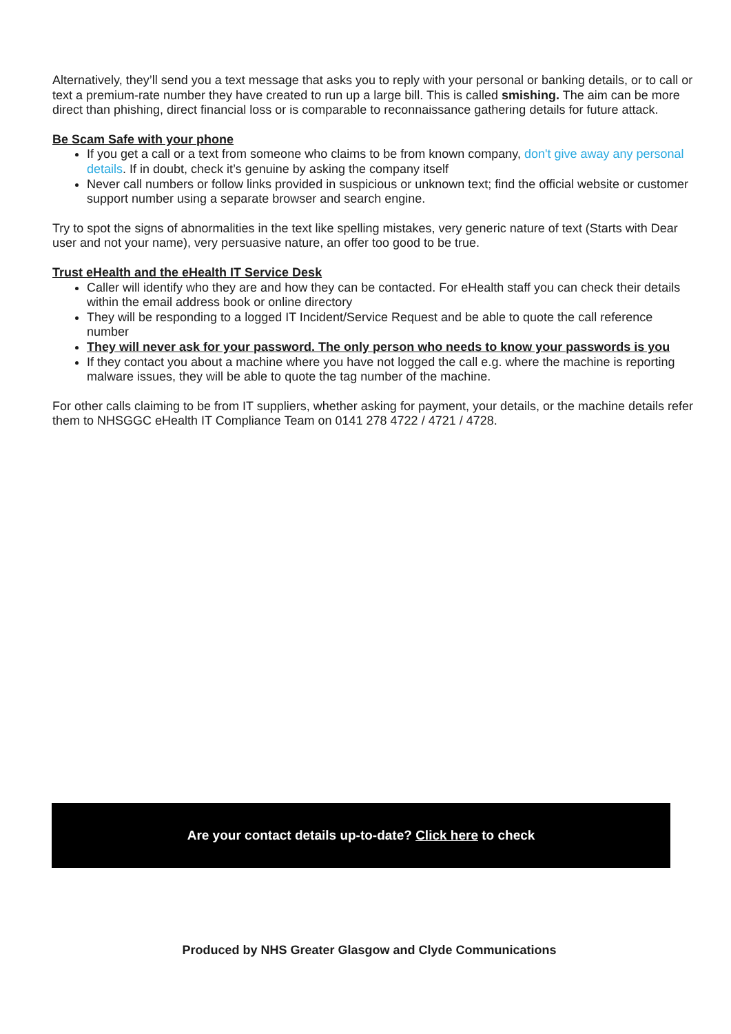Alternatively, they’ll send you a text message that asks you to reply with your personal or banking details, or to call or text a premium-rate number they have created to run up a large bill. This is called smishing. The aim can be more direct than phishing, direct financial loss or is comparable to reconnaissance gathering details for future attack.
Be Scam Safe with your phone
If you get a call or a text from someone who claims to be from known company, don't give away any personal details. If in doubt, check it’s genuine by asking the company itself
Never call numbers or follow links provided in suspicious or unknown text; find the official website or customer support number using a separate browser and search engine.
Try to spot the signs of abnormalities in the text like spelling mistakes, very generic nature of text (Starts with Dear user and not your name), very persuasive nature, an offer too good to be true.
Trust eHealth and the eHealth IT Service Desk
Caller will identify who they are and how they can be contacted. For eHealth staff you can check their details within the email address book or online directory
They will be responding to a logged IT Incident/Service Request and be able to quote the call reference number
They will never ask for your password. The only person who needs to know your passwords is you
If they contact you about a machine where you have not logged the call e.g. where the machine is reporting malware issues, they will be able to quote the tag number of the machine.
For other calls claiming to be from IT suppliers, whether asking for payment, your details, or the machine details refer them to NHSGGC eHealth IT Compliance Team on 0141 278 4722 / 4721 / 4728.
Are your contact details up-to-date? Click here to check
Produced by NHS Greater Glasgow and Clyde Communications